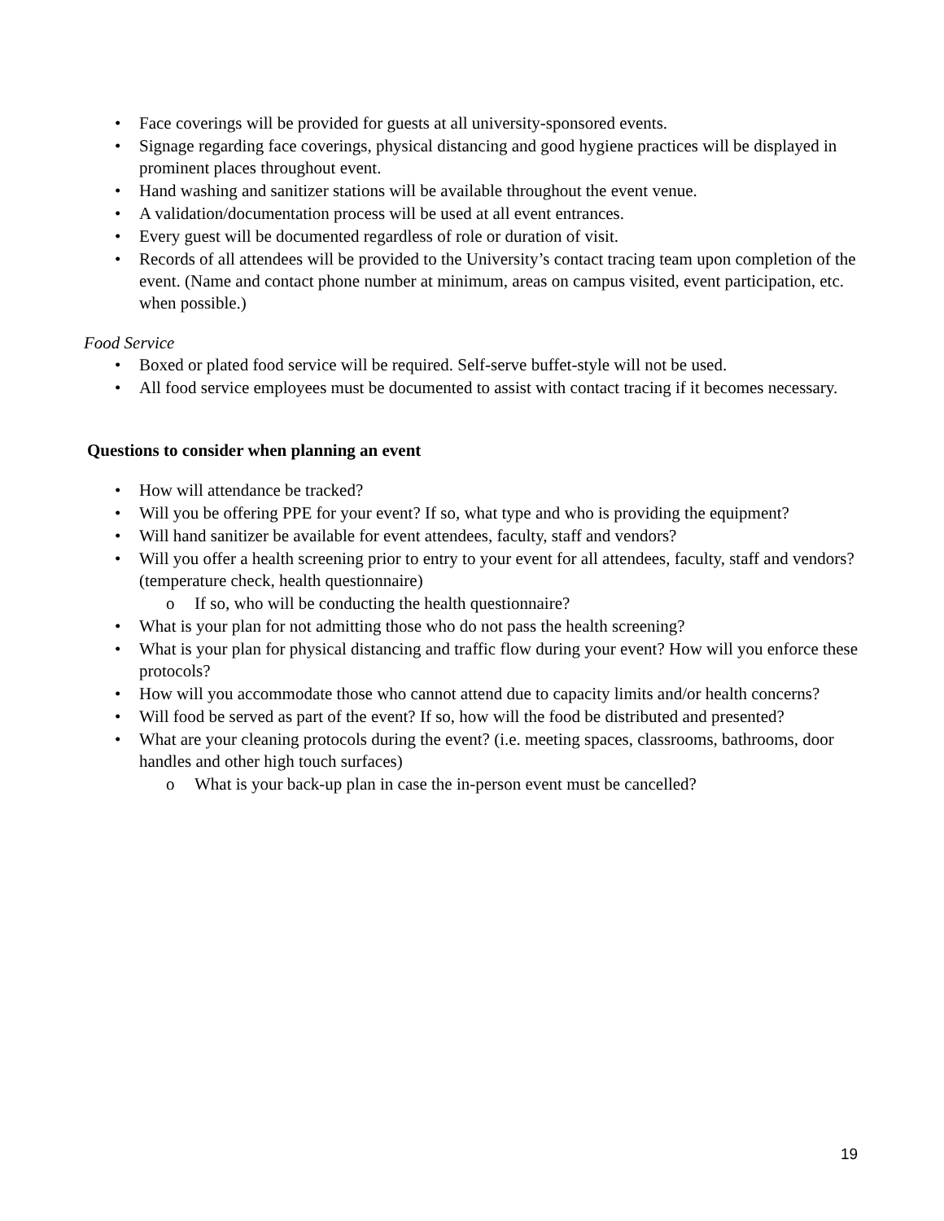• Face coverings will be provided for guests at all university-sponsored events.
• Signage regarding face coverings, physical distancing and good hygiene practices will be displayed in prominent places throughout event.
• Hand washing and sanitizer stations will be available throughout the event venue.
• A validation/documentation process will be used at all event entrances.
• Every guest will be documented regardless of role or duration of visit.
• Records of all attendees will be provided to the University’s contact tracing team upon completion of the event. (Name and contact phone number at minimum, areas on campus visited, event participation, etc. when possible.)
Food Service
• Boxed or plated food service will be required. Self-serve buffet-style will not be used.
• All food service employees must be documented to assist with contact tracing if it becomes necessary.
Questions to consider when planning an event
• How will attendance be tracked?
• Will you be offering PPE for your event? If so, what type and who is providing the equipment?
• Will hand sanitizer be available for event attendees, faculty, staff and vendors?
• Will you offer a health screening prior to entry to your event for all attendees, faculty, staff and vendors? (temperature check, health questionnaire)
o If so, who will be conducting the health questionnaire?
• What is your plan for not admitting those who do not pass the health screening?
• What is your plan for physical distancing and traffic flow during your event? How will you enforce these protocols?
• How will you accommodate those who cannot attend due to capacity limits and/or health concerns?
• Will food be served as part of the event? If so, how will the food be distributed and presented?
• What are your cleaning protocols during the event? (i.e. meeting spaces, classrooms, bathrooms, door handles and other high touch surfaces)
o What is your back-up plan in case the in-person event must be cancelled?
19